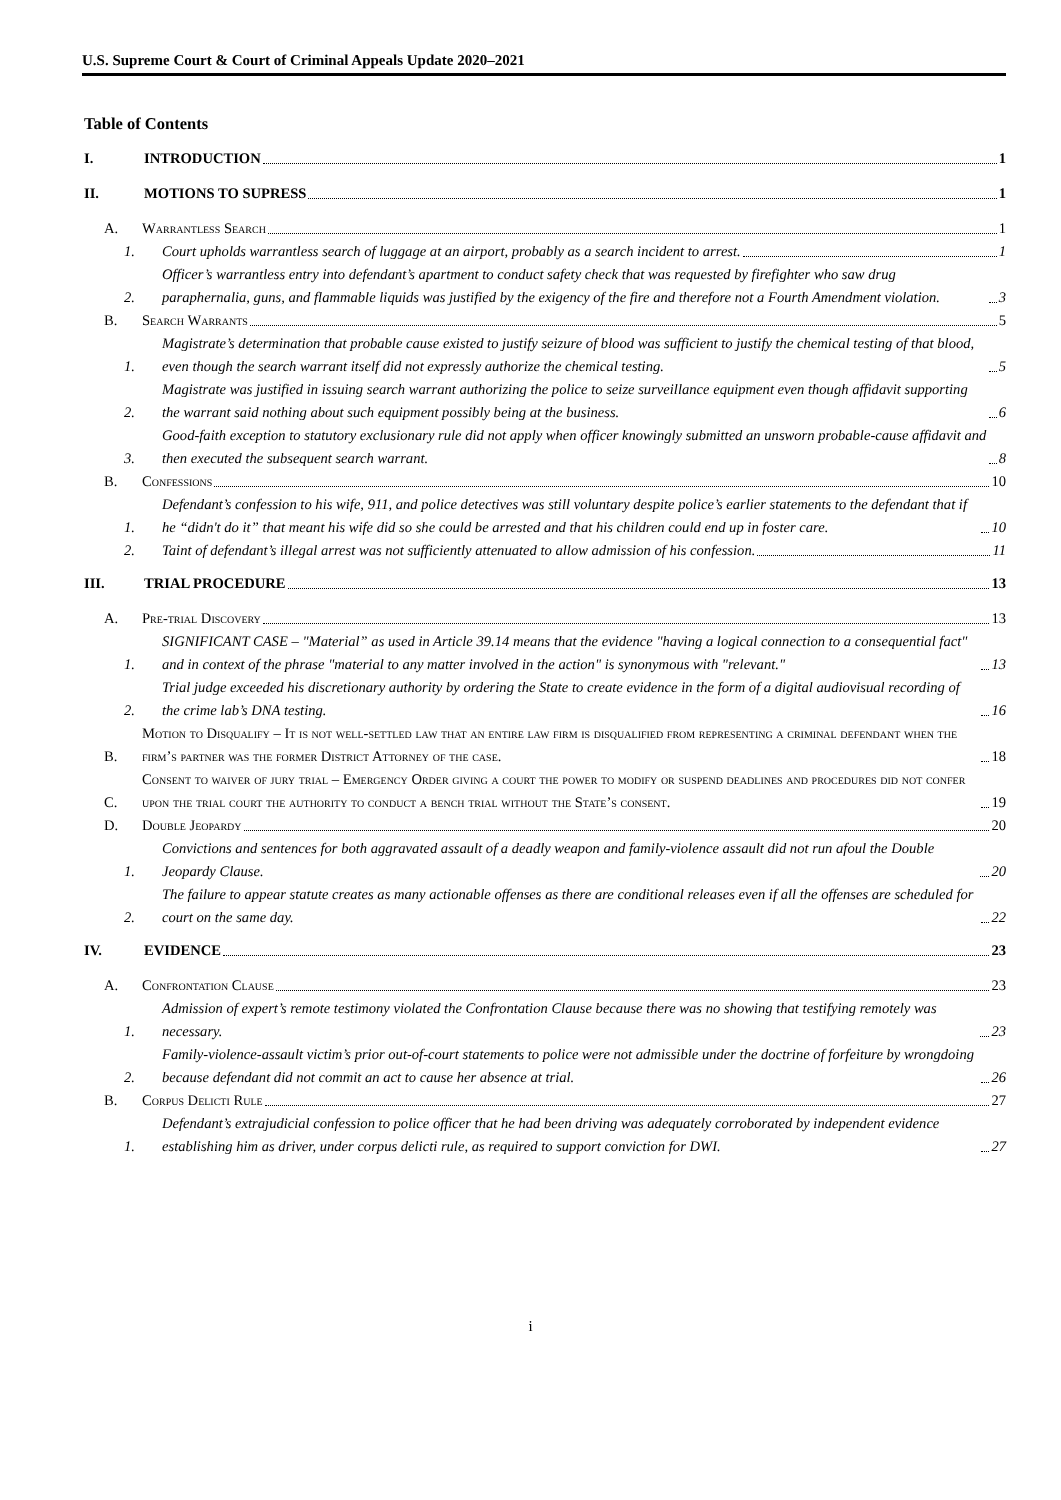U.S. Supreme Court & Court of Criminal Appeals Update 2020–2021
Table of Contents
I. INTRODUCTION 1
II. MOTIONS TO SUPRESS 1
A. Warrantless Search 1
1. Court upholds warrantless search of luggage at an airport, probably as a search incident to arrest. 1
2. Officer’s warrantless entry into defendant’s apartment to conduct safety check that was requested by firefighter who saw drug paraphernalia, guns, and flammable liquids was justified by the exigency of the fire and therefore not a Fourth Amendment violation. 3
B. Search Warrants 5
1. Magistrate’s determination that probable cause existed to justify seizure of blood was sufficient to justify the chemical testing of that blood, even though the search warrant itself did not expressly authorize the chemical testing. 5
2. Magistrate was justified in issuing search warrant authorizing the police to seize surveillance equipment even though affidavit supporting the warrant said nothing about such equipment possibly being at the business. 6
3. Good-faith exception to statutory exclusionary rule did not apply when officer knowingly submitted an unsworn probable-cause affidavit and then executed the subsequent search warrant. 8
B. Confessions 10
1. Defendant’s confession to his wife, 911, and police detectives was still voluntary despite police’s earlier statements to the defendant that if he “didn't do it” that meant his wife did so she could be arrested and that his children could end up in foster care. 10
2. Taint of defendant’s illegal arrest was not sufficiently attenuated to allow admission of his confession. 11
III. TRIAL PROCEDURE 13
A. Pre-trial Discovery 13
1. SIGNIFICANT CASE – "Material” as used in Article 39.14 means that the evidence "having a logical connection to a consequential fact" and in context of the phrase "material to any matter involved in the action" is synonymous with "relevant." 13
2. Trial judge exceeded his discretionary authority by ordering the State to create evidence in the form of a digital audiovisual recording of the crime lab’s DNA testing. 16
B. Motion to Disqualify – It is not well-settled law that an entire law firm is disqualified from representing a criminal defendant when the firm’s partner was the former District Attorney of the case. 18
C. Consent to waiver of jury trial – Emergency Order giving a court the power to modify or suspend deadlines and procedures did not confer upon the trial court the authority to conduct a bench trial without the State’s consent. 19
D. Double Jeopardy 20
1. Convictions and sentences for both aggravated assault of a deadly weapon and family-violence assault did not run afoul the Double Jeopardy Clause. 20
2. The failure to appear statute creates as many actionable offenses as there are conditional releases even if all the offenses are scheduled for court on the same day. 22
IV. EVIDENCE 23
A. Confrontation Clause 23
1. Admission of expert’s remote testimony violated the Confrontation Clause because there was no showing that testifying remotely was necessary. 23
2. Family-violence-assault victim’s prior out-of-court statements to police were not admissible under the doctrine of forfeiture by wrongdoing because defendant did not commit an act to cause her absence at trial. 26
B. Corpus Delicti Rule 27
1. Defendant’s extrajudicial confession to police officer that he had been driving was adequately corroborated by independent evidence establishing him as driver, under corpus delicti rule, as required to support conviction for DWI. 27
i